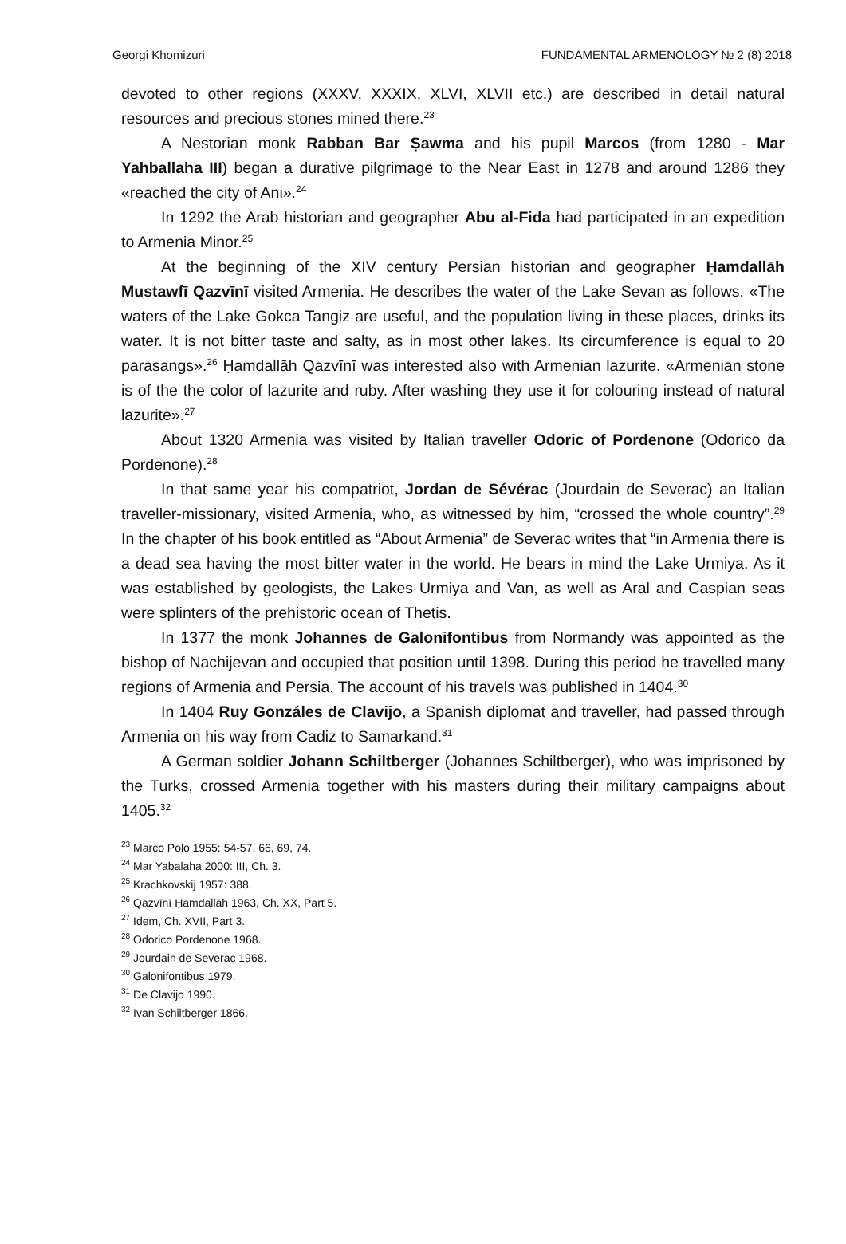Georgi Khomizuri FUNDAMENTAL ARMENOLOGY № 2 (8) 2018
devoted to other regions (XXXV, XXXIX, XLVI, XLVII etc.) are described in detail natural resources and precious stones mined there.<sup>23</sup>
A Nestorian monk Rabban Bar Ṣawma and his pupil Marcos (from 1280 - Mar Yahballaha III) began a durative pilgrimage to the Near East in 1278 and around 1286 they «reached the city of Ani».<sup>24</sup>
In 1292 the Arab historian and geographer Abu al-Fida had participated in an expedition to Armenia Minor.<sup>25</sup>
At the beginning of the XIV century Persian historian and geographer Ḥamdallāh Mustawfī Qazvīnī visited Armenia. He describes the water of the Lake Sevan as follows. «The waters of the Lake Gokca Tangiz are useful, and the population living in these places, drinks its water. It is not bitter taste and salty, as in most other lakes. Its circumference is equal to 20 parasangs».<sup>26</sup> Ḥamdallāh Qazvīnī was interested also with Armenian lazurite. «Armenian stone is of the the color of lazurite and ruby. After washing they use it for colouring instead of natural lazurite».<sup>27</sup>
About 1320 Armenia was visited by Italian traveller Odoric of Pordenone (Odorico da Pordenone).<sup>28</sup>
In that same year his compatriot, Jordan de Sévérac (Jourdain de Severac) an Italian traveller-missionary, visited Armenia, who, as witnessed by him, “crossed the whole country”.<sup>29</sup> In the chapter of his book entitled as “About Armenia” de Severac writes that “in Armenia there is a dead sea having the most bitter water in the world. He bears in mind the Lake Urmiya. As it was established by geologists, the Lakes Urmiya and Van, as well as Aral and Caspian seas were splinters of the prehistoric ocean of Thetis.
In 1377 the monk Johannes de Galonifontibus from Normandy was appointed as the bishop of Nachijevan and occupied that position until 1398. During this period he travelled many regions of Armenia and Persia. The account of his travels was published in 1404.<sup>30</sup>
In 1404 Ruy Gonzáles de Clavijo, a Spanish diplomat and traveller, had passed through Armenia on his way from Cadiz to Samarkand.<sup>31</sup>
A German soldier Johann Schiltberger (Johannes Schiltberger), who was imprisoned by the Turks, crossed Armenia together with his masters during their military campaigns about 1405.<sup>32</sup>
<sup>23</sup> Marco Polo 1955: 54-57, 66, 69, 74.
<sup>24</sup> Mar Yabalaha 2000: III, Ch. 3.
<sup>25</sup> Krachkovskij 1957: 388.
<sup>26</sup> Qazvīnī Ḥamdallāh 1963, Ch. XX, Part 5.
<sup>27</sup> Idem, Ch. XVII, Part 3.
<sup>28</sup> Odorico Pordenone 1968.
<sup>29</sup> Jourdain de Severac 1968.
<sup>30</sup> Galonifontibus 1979.
<sup>31</sup> De Clavijo 1990.
<sup>32</sup> Ivan Schiltberger 1866.